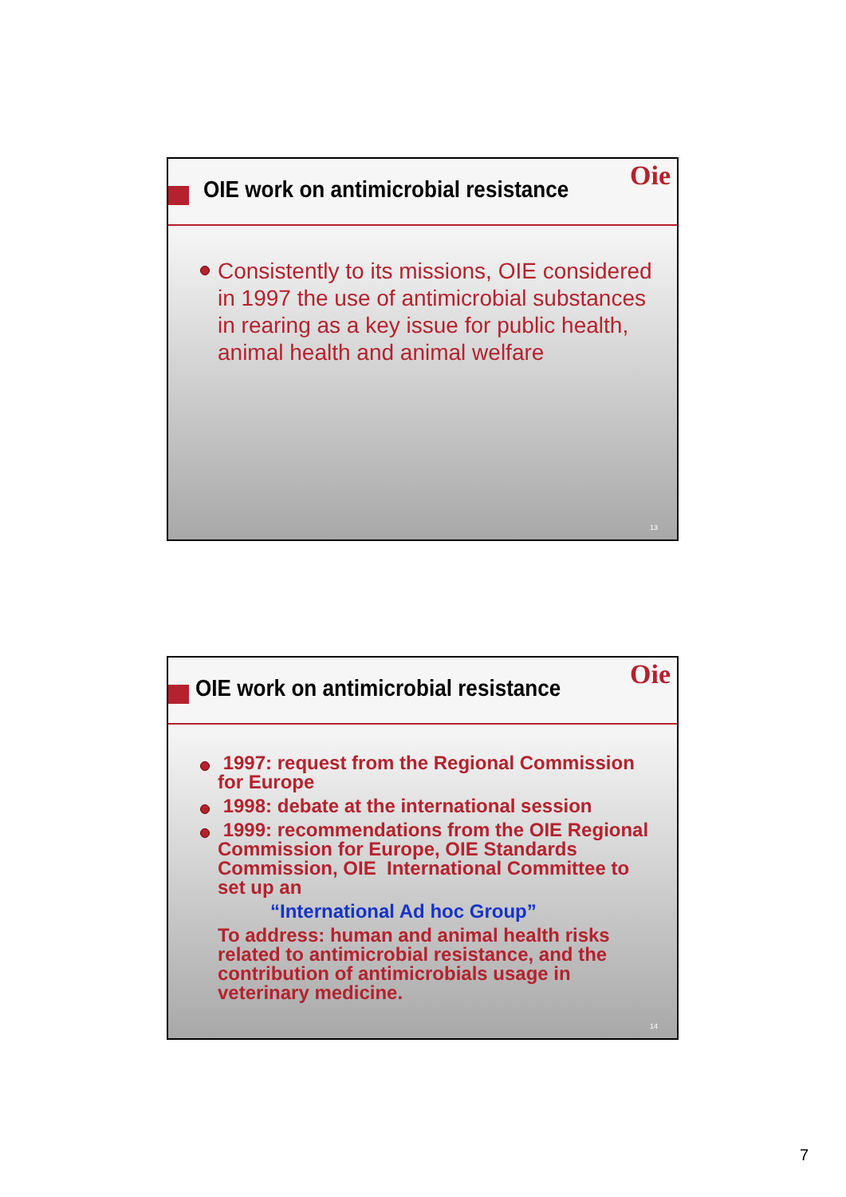OIE work on antimicrobial resistance
Oie
Consistently to its missions, OIE considered in 1997 the use of antimicrobial substances in rearing as a key issue for public health, animal health and animal welfare
13
OIE work on antimicrobial resistance
Oie
1997: request from the Regional Commission for Europe
1998: debate at the international session
1999: recommendations from the OIE Regional Commission for Europe, OIE Standards Commission, OIE International Committee to set up an
“International Ad hoc Group”
To address: human and animal health risks related to antimicrobial resistance, and the contribution of antimicrobials usage in veterinary medicine.
14
7